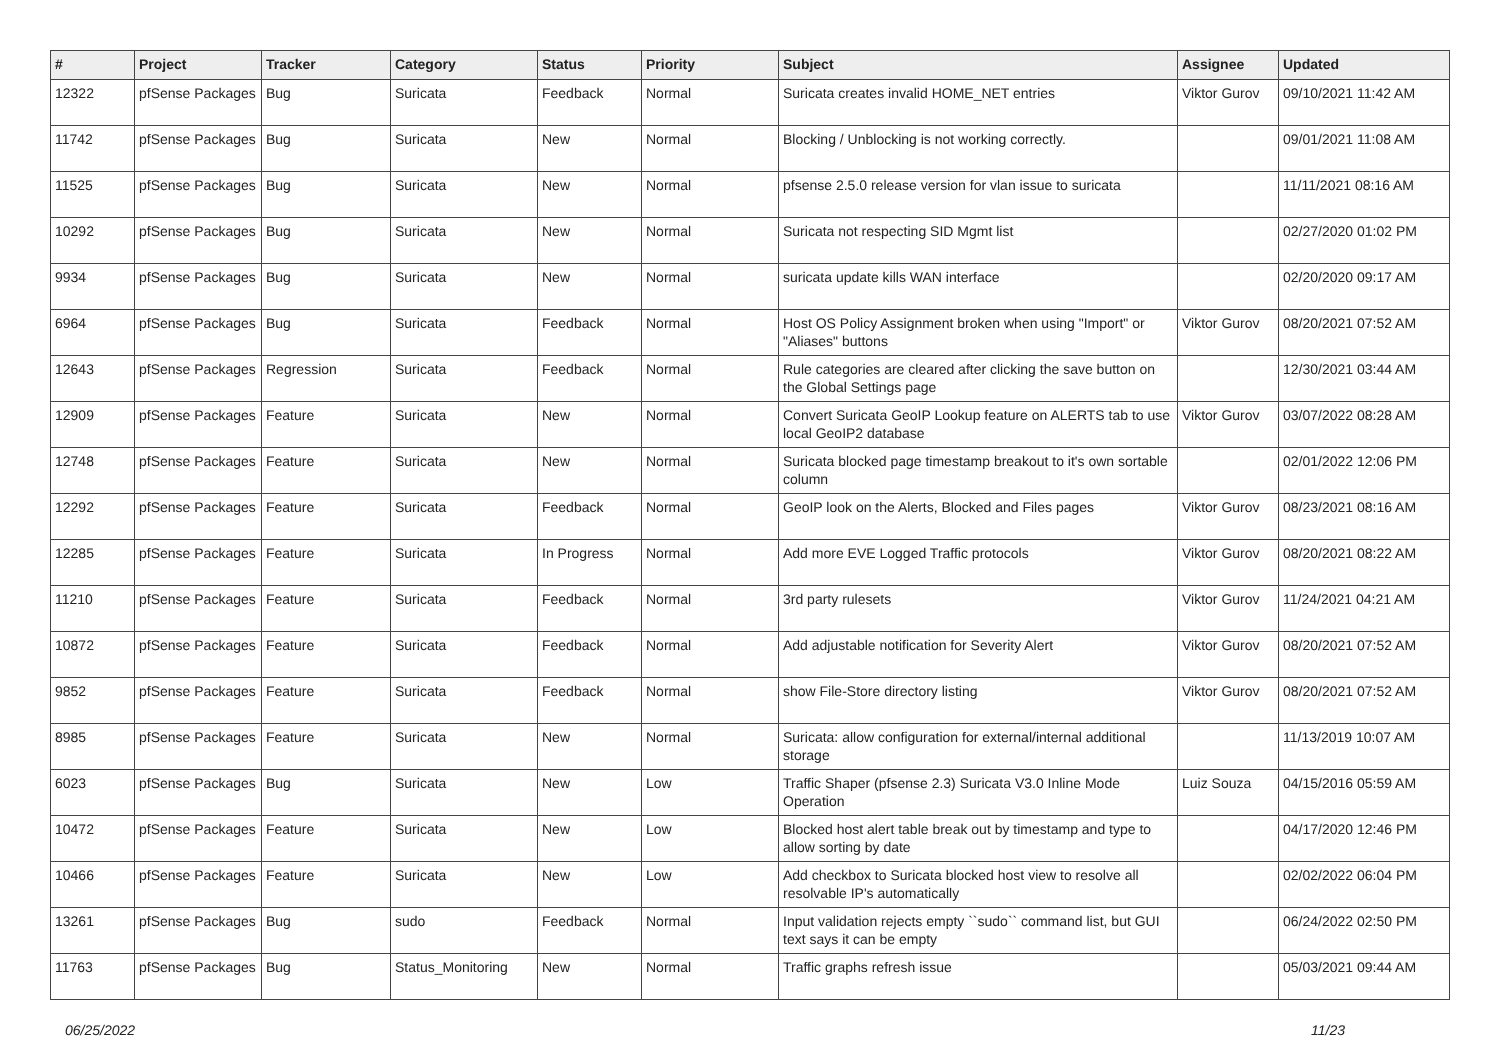| # | Project | Tracker | Category | Status | Priority | Subject | Assignee | Updated |
| --- | --- | --- | --- | --- | --- | --- | --- | --- |
| 12322 | pfSense Packages | Bug | Suricata | Feedback | Normal | Suricata creates invalid HOME_NET entries | Viktor Gurov | 09/10/2021 11:42 AM |
| 11742 | pfSense Packages | Bug | Suricata | New | Normal | Blocking / Unblocking is not working correctly. | | 09/01/2021 11:08 AM |
| 11525 | pfSense Packages | Bug | Suricata | New | Normal | pfsense 2.5.0 release version for vlan issue to suricata | | 11/11/2021 08:16 AM |
| 10292 | pfSense Packages | Bug | Suricata | New | Normal | Suricata not respecting SID Mgmt list | | 02/27/2020 01:02 PM |
| 9934 | pfSense Packages | Bug | Suricata | New | Normal | suricata update kills WAN interface | | 02/20/2020 09:17 AM |
| 6964 | pfSense Packages | Bug | Suricata | Feedback | Normal | Host OS Policy Assignment broken when using "Import" or "Aliases" buttons | Viktor Gurov | 08/20/2021 07:52 AM |
| 12643 | pfSense Packages | Regression | Suricata | Feedback | Normal | Rule categories are cleared after clicking the save button on the Global Settings page | | 12/30/2021 03:44 AM |
| 12909 | pfSense Packages | Feature | Suricata | New | Normal | Convert Suricata GeoIP Lookup feature on ALERTS tab to use local GeoIP2 database | Viktor Gurov | 03/07/2022 08:28 AM |
| 12748 | pfSense Packages | Feature | Suricata | New | Normal | Suricata blocked page timestamp breakout to it's own sortable column | | 02/01/2022 12:06 PM |
| 12292 | pfSense Packages | Feature | Suricata | Feedback | Normal | GeoIP look on the Alerts, Blocked and Files pages | Viktor Gurov | 08/23/2021 08:16 AM |
| 12285 | pfSense Packages | Feature | Suricata | In Progress | Normal | Add more EVE Logged Traffic protocols | Viktor Gurov | 08/20/2021 08:22 AM |
| 11210 | pfSense Packages | Feature | Suricata | Feedback | Normal | 3rd party rulesets | Viktor Gurov | 11/24/2021 04:21 AM |
| 10872 | pfSense Packages | Feature | Suricata | Feedback | Normal | Add adjustable notification for Severity Alert | Viktor Gurov | 08/20/2021 07:52 AM |
| 9852 | pfSense Packages | Feature | Suricata | Feedback | Normal | show File-Store directory listing | Viktor Gurov | 08/20/2021 07:52 AM |
| 8985 | pfSense Packages | Feature | Suricata | New | Normal | Suricata: allow configuration for external/internal additional storage | | 11/13/2019 10:07 AM |
| 6023 | pfSense Packages | Bug | Suricata | New | Low | Traffic Shaper (pfsense 2.3) Suricata V3.0 Inline Mode Operation | Luiz Souza | 04/15/2016 05:59 AM |
| 10472 | pfSense Packages | Feature | Suricata | New | Low | Blocked host alert table break out by timestamp and type to allow sorting by date | | 04/17/2020 12:46 PM |
| 10466 | pfSense Packages | Feature | Suricata | New | Low | Add checkbox to Suricata blocked host view to resolve all resolvable IP's automatically | | 02/02/2022 06:04 PM |
| 13261 | pfSense Packages | Bug | sudo | Feedback | Normal | Input validation rejects empty ``sudo`` command list, but GUI text says it can be empty | | 06/24/2022 02:50 PM |
| 11763 | pfSense Packages | Bug | Status_Monitoring | New | Normal | Traffic graphs refresh issue | | 05/03/2021 09:44 AM |
06/25/2022 11/23